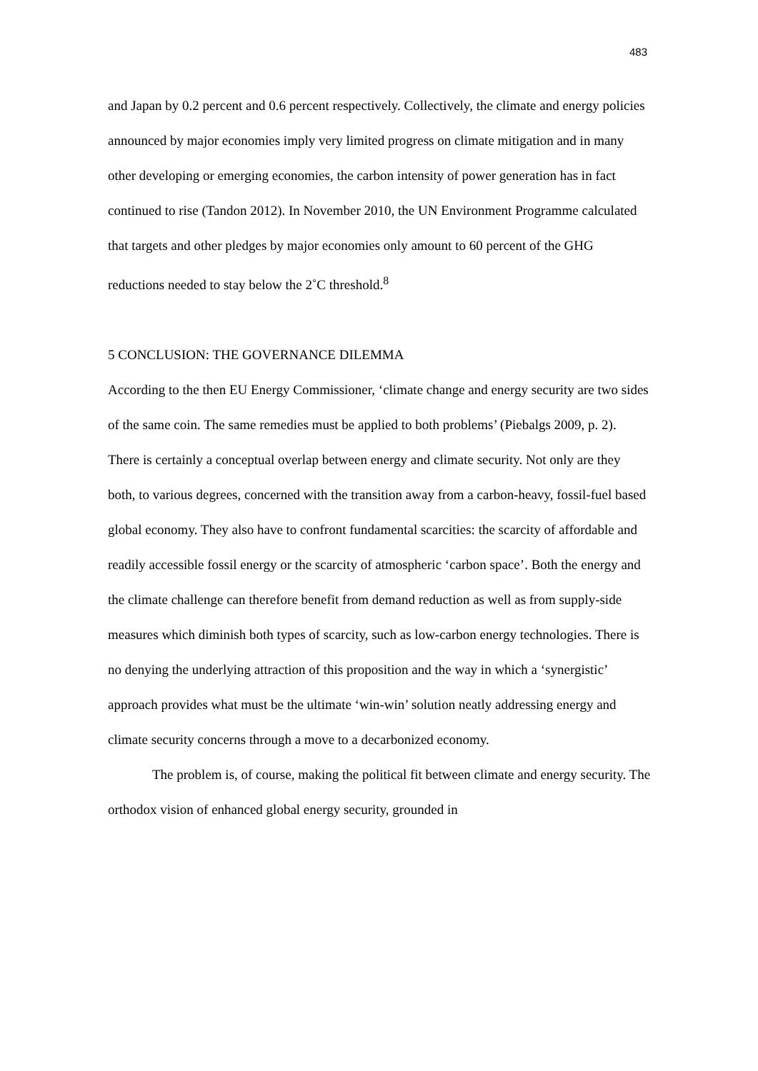483
and Japan by 0.2 percent and 0.6 percent respectively. Collectively, the climate and energy policies announced by major economies imply very limited progress on climate mitigation and in many other developing or emerging economies, the carbon intensity of power generation has in fact continued to rise (Tandon 2012). In November 2010, the UN Environment Programme calculated that targets and other pledges by major economies only amount to 60 percent of the GHG reductions needed to stay below the 2˚C threshold.<sup>8</sup>
5 CONCLUSION: THE GOVERNANCE DILEMMA
According to the then EU Energy Commissioner, ‘climate change and energy security are two sides of the same coin. The same remedies must be applied to both problems’ (Piebalgs 2009, p. 2). There is certainly a conceptual overlap between energy and climate security. Not only are they both, to various degrees, concerned with the transition away from a carbon-heavy, fossil-fuel based global economy. They also have to confront fundamental scarcities: the scarcity of affordable and readily accessible fossil energy or the scarcity of atmospheric ‘carbon space’. Both the energy and the climate challenge can therefore benefit from demand reduction as well as from supply-side measures which diminish both types of scarcity, such as low-carbon energy technologies. There is no denying the underlying attraction of this proposition and the way in which a ‘synergistic’ approach provides what must be the ultimate ‘win-win’ solution neatly addressing energy and climate security concerns through a move to a decarbonized economy.
The problem is, of course, making the political fit between climate and energy security. The orthodox vision of enhanced global energy security, grounded in